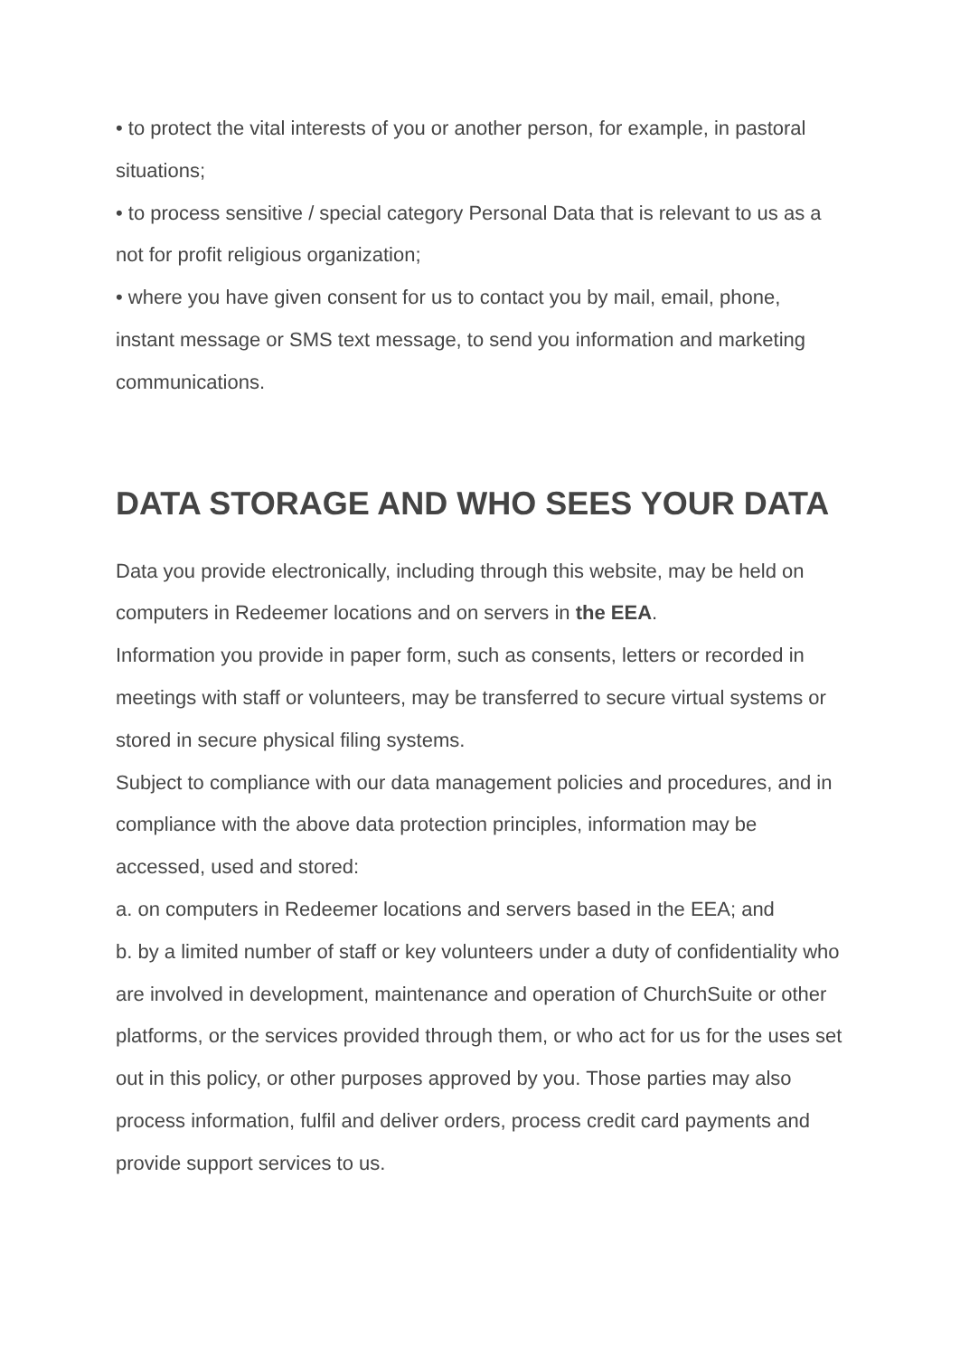• to protect the vital interests of you or another person, for example, in pastoral situations;
• to process sensitive / special category Personal Data that is relevant to us as a not for profit religious organization;
• where you have given consent for us to contact you by mail, email, phone, instant message or SMS text message, to send you information and marketing communications.
DATA STORAGE AND WHO SEES YOUR DATA
Data you provide electronically, including through this website, may be held on computers in Redeemer locations and on servers in the EEA.
Information you provide in paper form, such as consents, letters or recorded in meetings with staff or volunteers, may be transferred to secure virtual systems or stored in secure physical filing systems.
Subject to compliance with our data management policies and procedures, and in compliance with the above data protection principles, information may be accessed, used and stored:
a. on computers in Redeemer locations and servers based in the EEA; and
b. by a limited number of staff or key volunteers under a duty of confidentiality who are involved in development, maintenance and operation of ChurchSuite or other platforms, or the services provided through them, or who act for us for the uses set out in this policy, or other purposes approved by you. Those parties may also process information, fulfil and deliver orders, process credit card payments and provide support services to us.